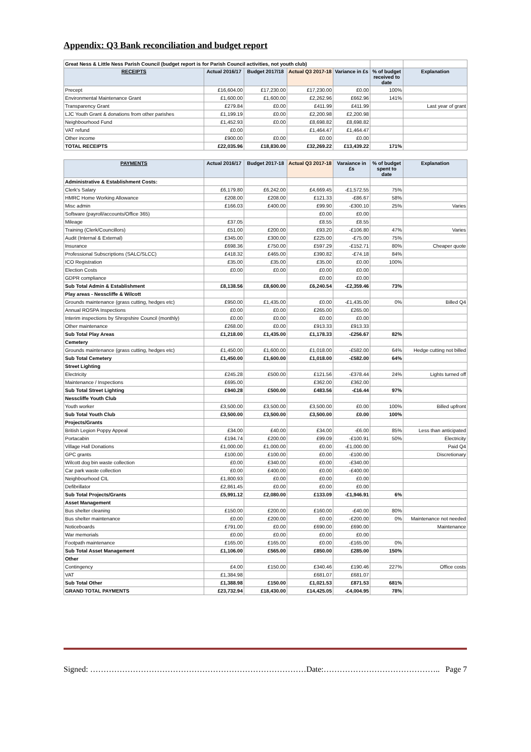Appendix: Q3 Bank reconciliation and budget report
| Great Ness & Little Ness Parish Council (budget report is for Parish Council activities, not youth club) | | | | | | |
| RECEIPTS | Actual 2016/17 | Budget 2017/18 | Actual Q3 2017-18 | Variance in £s | % of budget received to date | Explanation |
| Precept | £16,604.00 | £17,230.00 | £17,230.00 | £0.00 | 100% | |
| Environmental Maintenance Grant | £1,600.00 | £1,600.00 | £2,262.96 | £662.96 | 141% | |
| Transparency Grant | £279.84 | £0.00 | £411.99 | £411.99 | | Last year of grant |
| LJC Youth Grant & donations from other parishes | £1,199.19 | £0.00 | £2,200.98 | £2,200.98 | | |
| Neighbourhood Fund | £1,452.93 | £0.00 | £8,698.82 | £8,698.82 | | |
| VAT refund | £0.00 | | £1,464.47 | £1,464.47 | | |
| Other income | £900.00 | £0.00 | £0.00 | £0.00 | | |
| TOTAL RECEIPTS | £22,035.96 | £18,830.00 | £32,269.22 | £13,439.22 | 171% | |
| PAYMENTS | Actual 2016/17 | Budget 2017-18 | Actual Q3 2017-18 | Varaiance in £s | % of budget spent to date | Explanation |
| Administrative & Establishment Costs: | | | | | | |
| Clerk's Salary | £6,179.80 | £6,242.00 | £4,669.45 | -£1,572.55 | 75% | |
| HMRC Home Working Allowance | £208.00 | £208.00 | £121.33 | -£86.67 | 58% | |
| Misc admin | £166.03 | £400.00 | £99.90 | -£300.10 | 25% | Varies |
| Software (payroll/accounts/Office 365) | | | £0.00 | £0.00 | | |
| Mileage | £37.05 | | £8.55 | £8.55 | | |
| Training (Clerk/Councillors) | £51.00 | £200.00 | £93.20 | -£106.80 | 47% | Varies |
| Audit (Internal & External) | £345.00 | £300.00 | £225.00 | -£75.00 | 75% | |
| Insurance | £698.36 | £750.00 | £597.29 | -£152.71 | 80% | Cheaper quote |
| Professional Subscriptions (SALC/SLCC) | £418.32 | £465.00 | £390.82 | -£74.18 | 84% | |
| ICO Registration | £35.00 | £35.00 | £35.00 | £0.00 | 100% | |
| Election Costs | £0.00 | £0.00 | £0.00 | £0.00 | | |
| GDPR compliance | | | £0.00 | £0.00 | | |
| Sub Total Admin & Establishment | £8,138.56 | £8,600.00 | £6,240.54 | -£2,359.46 | 73% | |
| Play areas - Nesscliffe & Wilcott | | | | | | |
| Grounds maintenance (grass cutting, hedges etc) | £950.00 | £1,435.00 | £0.00 | -£1,435.00 | 0% | Billed Q4 |
| Annual ROSPA Inspections | £0.00 | £0.00 | £265.00 | £265.00 | | |
| Interim inspections by Shropshire Council (monthly) | £0.00 | £0.00 | £0.00 | £0.00 | | |
| Other maintenance | £268.00 | £0.00 | £913.33 | £913.33 | | |
| Sub Total Play Areas | £1,218.00 | £1,435.00 | £1,178.33 | -£256.67 | 82% | |
| Cemetery | | | | | | |
| Grounds maintenance (grass cutting, hedges etc) | £1,450.00 | £1,600.00 | £1,018.00 | -£582.00 | 64% | Hedge cutting not billed |
| Sub Total Cemetery | £1,450.00 | £1,600.00 | £1,018.00 | -£582.00 | 64% | |
| Street Lighting | | | | | | |
| Electricity | £245.28 | £500.00 | £121.56 | -£378.44 | 24% | Lights turned off |
| Maintenance / Inspections | £695.00 | | £362.00 | £362.00 | | |
| Sub Total Street Lighting | £940.28 | £500.00 | £483.56 | -£16.44 | 97% | |
| Nesscliffe Youth Club | | | | | | |
| Youth worker | £3,500.00 | £3,500.00 | £3,500.00 | £0.00 | 100% | Billed upfront |
| Sub Total Youth Club | £3,500.00 | £3,500.00 | £3,500.00 | £0.00 | 100% | |
| Projects/Grants | | | | | | |
| British Legion Poppy Appeal | £34.00 | £40.00 | £34.00 | -£6.00 | 85% | Less than anticipated |
| Portacabin | £194.74 | £200.00 | £99.09 | -£100.91 | 50% | Electricity |
| Village Hall Donations | £1,000.00 | £1,000.00 | £0.00 | -£1,000.00 | | Paid Q4 |
| GPC grants | £100.00 | £100.00 | £0.00 | -£100.00 | | Discretionary |
| Wilcott dog bin waste collection | £0.00 | £340.00 | £0.00 | -£340.00 | | |
| Car park waste collection | £0.00 | £400.00 | £0.00 | -£400.00 | | |
| Neighbourhood CIL | £1,800.93 | £0.00 | £0.00 | £0.00 | | |
| Defibrillator | £2,861.45 | £0.00 | £0.00 | £0.00 | | |
| Sub Total Projects/Grants | £5,991.12 | £2,080.00 | £133.09 | -£1,946.91 | 6% | |
| Asset Management | | | | | | |
| Bus shelter cleaning | £150.00 | £200.00 | £160.00 | -£40.00 | 80% | |
| Bus shelter maintenance | £0.00 | £200.00 | £0.00 | -£200.00 | 0% | Maintenance not needed |
| Noticeboards | £791.00 | £0.00 | £690.00 | £690.00 | | Maintenance |
| War memorials | £0.00 | £0.00 | £0.00 | £0.00 | | |
| Footpath maintenance | £165.00 | £165.00 | £0.00 | -£165.00 | 0% | |
| Sub Total Asset Management | £1,106.00 | £565.00 | £850.00 | £285.00 | 150% | |
| Other | | | | | | |
| Contingency | £4.00 | £150.00 | £340.46 | £190.46 | 227% | Office costs |
| VAT | £1,384.98 | | £681.07 | £681.07 | | |
| Sub Total Other | £1,388.98 | £150.00 | £1,021.53 | £871.53 | 681% | |
| GRAND TOTAL PAYMENTS | £23,732.94 | £18,430.00 | £14,425.05 | -£4,004.95 | 78% | |
Signed: ………………………………………………………………………Date:…………………………………….. Page 7